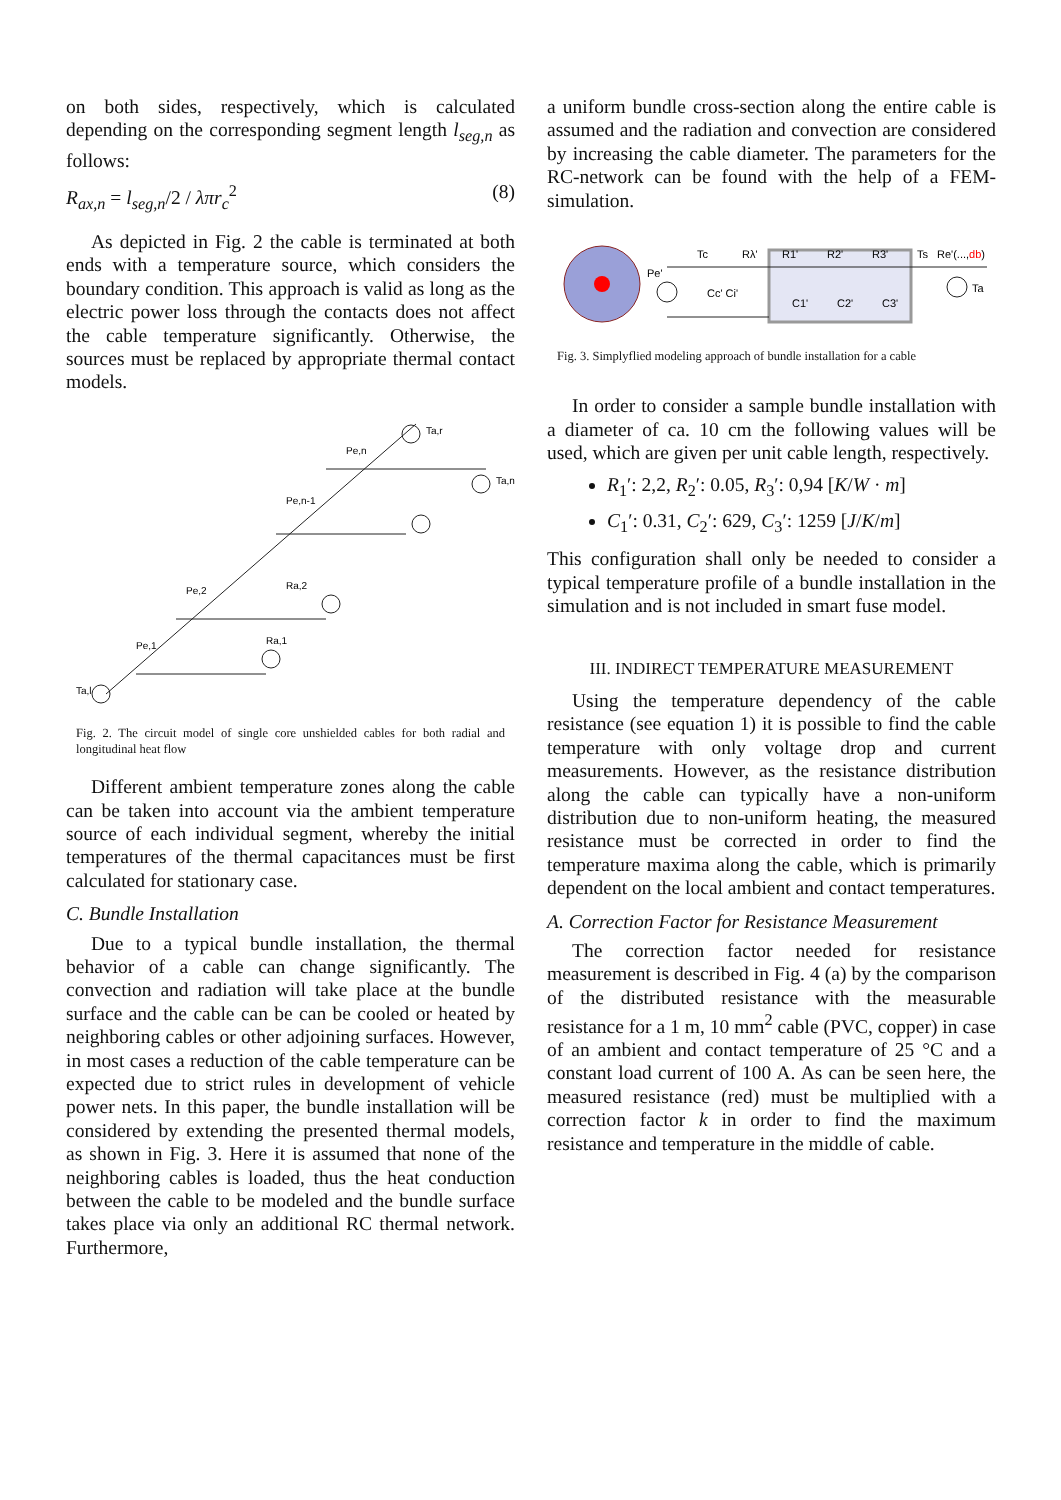on both sides, respectively, which is calculated depending on the corresponding segment length l<sub>seg,n</sub> as follows:
R<sub>ax,n</sub> = l<sub>seg,n</sub>/2 / λπr<sub>c</sub><sup>2</sup> (8)
As depicted in Fig. 2 the cable is terminated at both ends with a temperature source, which considers the boundary condition. This approach is valid as long as the electric power loss through the contacts does not affect the cable temperature significantly. Otherwise, the sources must be replaced by appropriate thermal contact models.
Ta,l
Pe,1
Ra,1
Pe,2
Ra,2
Pe,n-1
Pe,n
Ta,n
Ta,r
Fig. 2. The circuit model of single core unshielded cables for both radial and longitudinal heat flow
Different ambient temperature zones along the cable can be taken into account via the ambient temperature source of each individual segment, whereby the initial temperatures of the thermal capacitances must be first calculated for stationary case.
C. Bundle Installation
Due to a typical bundle installation, the thermal behavior of a cable can change significantly. The convection and radiation will take place at the bundle surface and the cable can be can be cooled or heated by neighboring cables or other adjoining surfaces. However, in most cases a reduction of the cable temperature can be expected due to strict rules in development of vehicle power nets. In this paper, the bundle installation will be considered by extending the presented thermal models, as shown in Fig. 3. Here it is assumed that none of the neighboring cables is loaded, thus the heat conduction between the cable to be modeled and the bundle surface takes place via only an additional RC thermal network. Furthermore,
a uniform bundle cross-section along the entire cable is assumed and the radiation and convection are considered by increasing the cable diameter. The parameters for the RC-network can be found with the help of a FEM-simulation.
Pe'
Tc
Rλ'
R1'
R2'
R3'
Ts
Re'(...,db)
Cc' Ci'
C1'
C2'
C3'
Ta
Fig. 3. Simplyflied modeling approach of bundle installation for a cable
In order to consider a sample bundle installation with a diameter of ca. 10 cm the following values will be used, which are given per unit cable length, respectively.
R<sub>1</sub>′: 2,2, R<sub>2</sub>′: 0.05, R<sub>3</sub>′: 0,94 [K/W · m]
C<sub>1</sub>′: 0.31, C<sub>2</sub>′: 629, C<sub>3</sub>′: 1259 [J/K/m]
This configuration shall only be needed to consider a typical temperature profile of a bundle installation in the simulation and is not included in smart fuse model.
III. INDIRECT TEMPERATURE MEASUREMENT
Using the temperature dependency of the cable resistance (see equation 1) it is possible to find the cable temperature with only voltage drop and current measurements. However, as the resistance distribution along the cable can typically have a non-uniform distribution due to non-uniform heating, the measured resistance must be corrected in order to find the temperature maxima along the cable, which is primarily dependent on the local ambient and contact temperatures.
A. Correction Factor for Resistance Measurement
The correction factor needed for resistance measurement is described in Fig. 4 (a) by the comparison of the distributed resistance with the measurable resistance for a 1 m, 10 mm<sup>2</sup> cable (PVC, copper) in case of an ambient and contact temperature of 25 °C and a constant load current of 100 A. As can be seen here, the measured resistance (red) must be multiplied with a correction factor k in order to find the maximum resistance and temperature in the middle of cable.